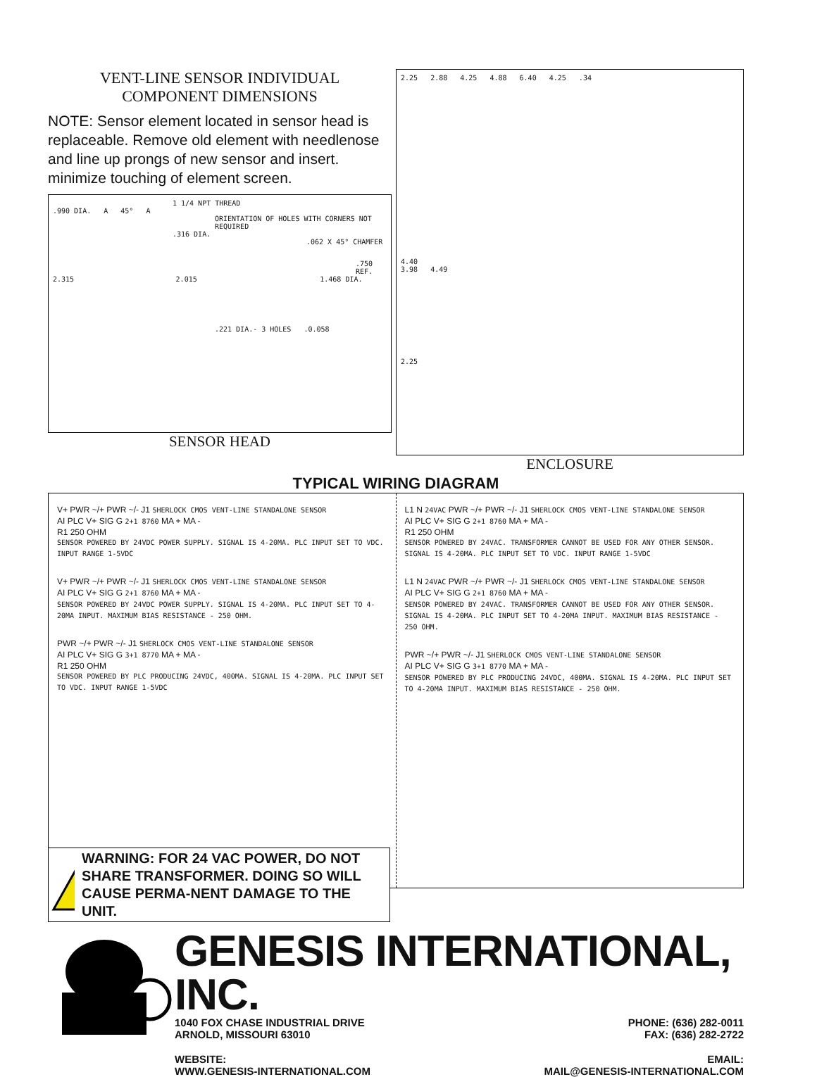VENT-LINE SENSOR INDIVIDUAL
COMPONENT DIMENSIONS
NOTE: Sensor element located in sensor head is replaceable. Remove old element with needlenose and line up prongs of new sensor and insert. minimize touching of element screen.
1 1/4 NPT THREAD
.990 DIA. A 45° A
ORIENTATION OF HOLES WITH CORNERS NOT REQUIRED
.316 DIA.
.062 X 45° CHAMFER
.750 REF.
2.315 2.015 1.468 DIA.
.221 DIA.- 3 HOLES .0.058
SENSOR HEAD
2.25 2.88 4.25 4.88 6.40 4.25 .34
4.40
3.98 4.49
2.25
ENCLOSURE
TYPICAL WIRING DIAGRAM
V+ PWR ~/+ PWR ~/- J1 SHERLOCK CMOS VENT-LINE STANDALONE SENSOR
AI PLC V+ SIG G 2+1 8760 MA + MA -
R1 250 OHM
SENSOR POWERED BY 24VDC POWER SUPPLY. SIGNAL IS 4-20MA. PLC INPUT SET TO VDC. INPUT RANGE 1-5VDC
V+ PWR ~/+ PWR ~/- J1 SHERLOCK CMOS VENT-LINE STANDALONE SENSOR
AI PLC V+ SIG G 2+1 8760 MA + MA -
SENSOR POWERED BY 24VDC POWER SUPPLY. SIGNAL IS 4-20MA. PLC INPUT SET TO 4-20MA INPUT. MAXIMUM BIAS RESISTANCE - 250 OHM.
PWR ~/+ PWR ~/- J1 SHERLOCK CMOS VENT-LINE STANDALONE SENSOR
AI PLC V+ SIG G 3+1 8770 MA + MA -
R1 250 OHM
SENSOR POWERED BY PLC PRODUCING 24VDC, 400MA. SIGNAL IS 4-20MA. PLC INPUT SET TO VDC. INPUT RANGE 1-5VDC
L1 N 24VAC PWR ~/+ PWR ~/- J1 SHERLOCK CMOS VENT-LINE STANDALONE SENSOR
AI PLC V+ SIG G 2+1 8760 MA + MA -
R1 250 OHM
SENSOR POWERED BY 24VAC. TRANSFORMER CANNOT BE USED FOR ANY OTHER SENSOR. SIGNAL IS 4-20MA. PLC INPUT SET TO VDC. INPUT RANGE 1-5VDC
L1 N 24VAC PWR ~/+ PWR ~/- J1 SHERLOCK CMOS VENT-LINE STANDALONE SENSOR
AI PLC V+ SIG G 2+1 8760 MA + MA -
SENSOR POWERED BY 24VAC. TRANSFORMER CANNOT BE USED FOR ANY OTHER SENSOR. SIGNAL IS 4-20MA. PLC INPUT SET TO 4-20MA INPUT. MAXIMUM BIAS RESISTANCE - 250 OHM.
PWR ~/+ PWR ~/- J1 SHERLOCK CMOS VENT-LINE STANDALONE SENSOR
AI PLC V+ SIG G 3+1 8770 MA + MA -
SENSOR POWERED BY PLC PRODUCING 24VDC, 400MA. SIGNAL IS 4-20MA. PLC INPUT SET TO 4-20MA INPUT. MAXIMUM BIAS RESISTANCE - 250 OHM.
WARNING: FOR 24 VAC POWER, DO NOT SHARE TRANSFORMER. DOING SO WILL CAUSE PERMA-NENT DAMAGE TO THE UNIT.
GENESIS INTERNATIONAL, INC.
1040 FOX CHASE INDUSTRIAL DRIVE
ARNOLD, MISSOURI 63010
PHONE: (636) 282-0011
FAX: (636) 282-2722
WEBSITE:
WWW.GENESIS-INTERNATIONAL.COM
EMAIL:
MAIL@GENESIS-INTERNATIONAL.COM